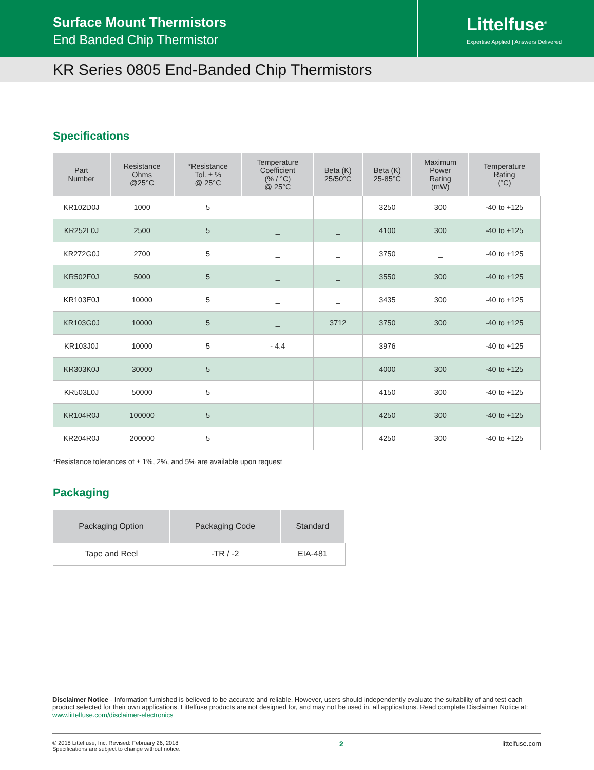Surface Mount Thermistors
End Banded Chip Thermistor
Littelfuse<sup>®</sup>
Expertise Applied | Answers Delivered
KR Series 0805 End-Banded Chip Thermistors
Specifications
| Part Number | Resistance Ohms @25°C | *Resistance Tol. ± % @ 25°C | Temperature Coefficient (% / °C) @ 25°C | Beta (K) 25/50°C | Beta (K) 25-85°C | Maximum Power Rating (mW) | Temperature Rating (°C) |
| --- | --- | --- | --- | --- | --- | --- | --- |
| KR102D0J | 1000 | 5 | _ | _ | 3250 | 300 | -40 to +125 |
| KR252L0J | 2500 | 5 | _ | _ | 4100 | 300 | -40 to +125 |
| KR272G0J | 2700 | 5 | _ | _ | 3750 | _ | -40 to +125 |
| KR502F0J | 5000 | 5 | _ | _ | 3550 | 300 | -40 to +125 |
| KR103E0J | 10000 | 5 | _ | _ | 3435 | 300 | -40 to +125 |
| KR103G0J | 10000 | 5 | _ | 3712 | 3750 | 300 | -40 to +125 |
| KR103J0J | 10000 | 5 | - 4.4 | _ | 3976 | _ | -40 to +125 |
| KR303K0J | 30000 | 5 | _ | _ | 4000 | 300 | -40 to +125 |
| KR503L0J | 50000 | 5 | _ | _ | 4150 | 300 | -40 to +125 |
| KR104R0J | 100000 | 5 | _ | _ | 4250 | 300 | -40 to +125 |
| KR204R0J | 200000 | 5 | _ | _ | 4250 | 300 | -40 to +125 |
*Resistance tolerances of ± 1%, 2%, and 5% are available upon request
Packaging
| Packaging Option | Packaging Code | Standard |
| --- | --- | --- |
| Tape and Reel | -TR / -2 | EIA-481 |
Disclaimer Notice - Information furnished is believed to be accurate and reliable. However, users should independently evaluate the suitability of and test each product selected for their own applications. Littelfuse products are not designed for, and may not be used in, all applications. Read complete Disclaimer Notice at: www.littelfuse.com/disclaimer-electronics
© 2018 Littelfuse, Inc. Revised: February 26, 2018
Specifications are subject to change without notice.
2 littelfuse.com